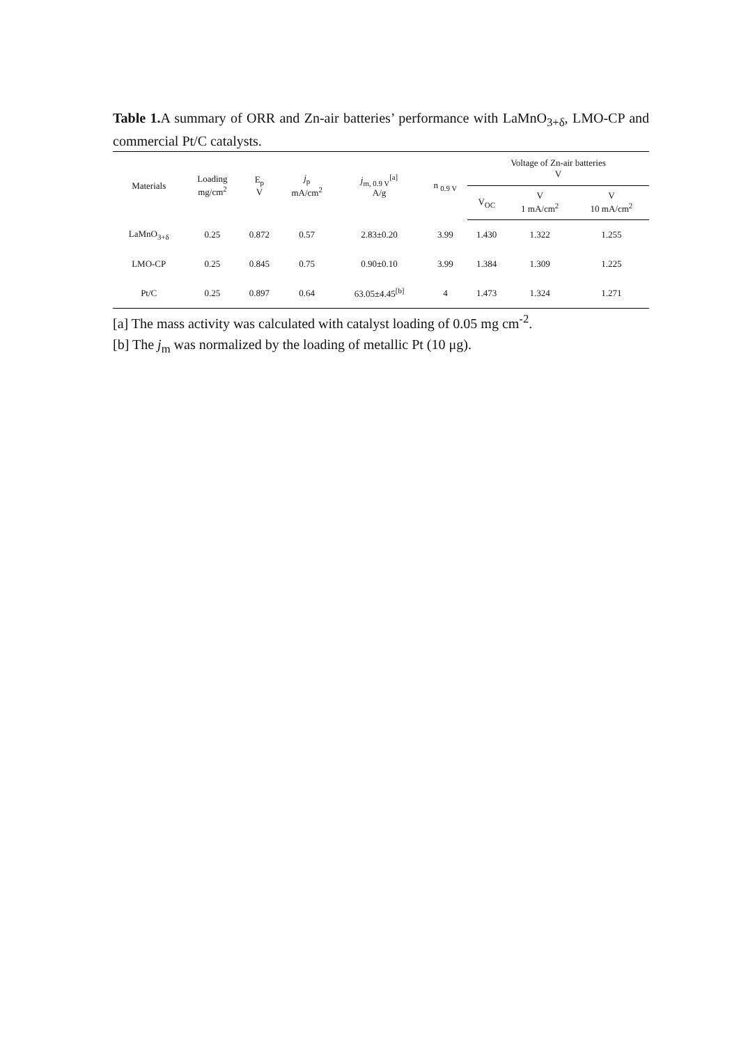Table 1. A summary of ORR and Zn-air batteries’ performance with LaMnO<sub>3+δ</sub>, LMO-CP and commercial Pt/C catalysts.
| Materials | Loading mg/cm<sup>2</sup> | E<sub>p</sub> V | j<sub>p</sub> mA/cm<sup>2</sup> | j<sub>m, 0.9 V</sub><sup>[a]</sup> A/g | n <sub>0.9 V</sub> | Voltage of Zn-air batteries V | | |
| --- | --- | --- | --- | --- | --- | --- | --- | --- |
| | | | | | | V<sub>OC</sub> | V 1 mA/cm<sup>2</sup> | V 10 mA/cm<sup>2</sup> |
| LaMnO<sub>3+δ</sub> | 0.25 | 0.872 | 0.57 | 2.83±0.20 | 3.99 | 1.430 | 1.322 | 1.255 |
| LMO-CP | 0.25 | 0.845 | 0.75 | 0.90±0.10 | 3.99 | 1.384 | 1.309 | 1.225 |
| Pt/C | 0.25 | 0.897 | 0.64 | 63.05±4.45<sup>[b]</sup> | 4 | 1.473 | 1.324 | 1.271 |
[a] The mass activity was calculated with catalyst loading of 0.05 mg cm<sup>-2</sup>.
[b] The j<sub>m</sub> was normalized by the loading of metallic Pt (10 μg).